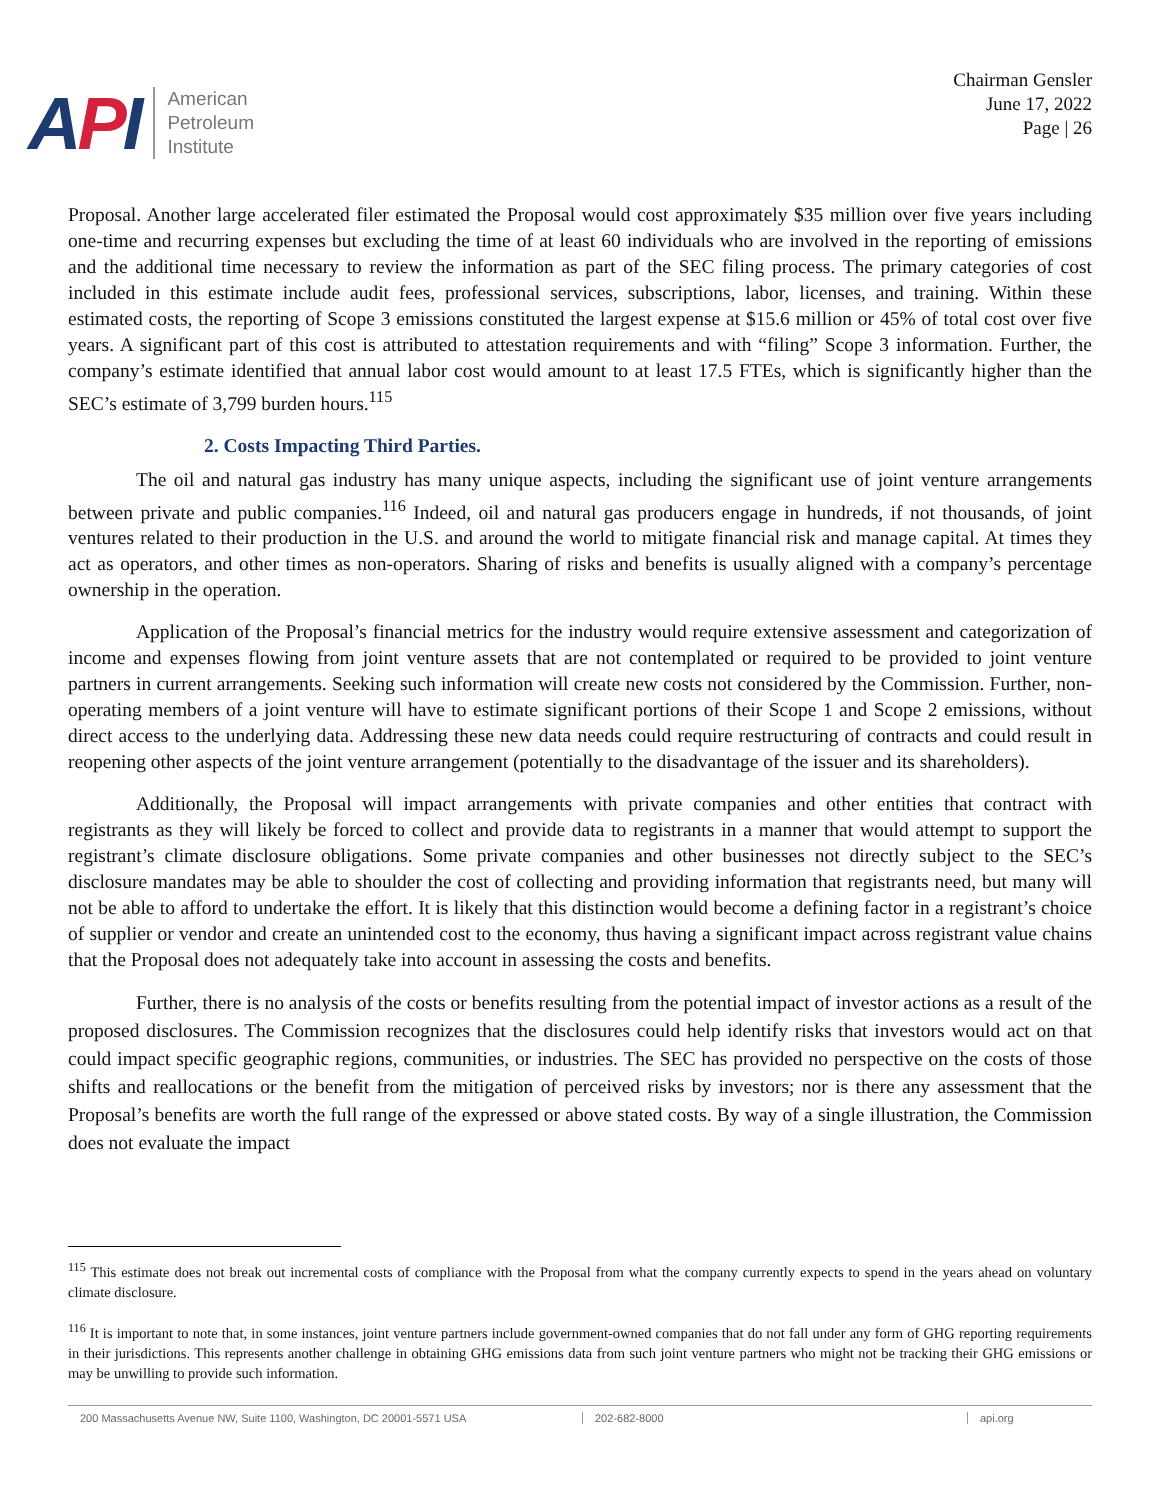API
American
Petroleum
Institute
Chairman Gensler
June 17, 2022
Page | 26
Proposal. Another large accelerated filer estimated the Proposal would cost approximately $35 million over five years including one-time and recurring expenses but excluding the time of at least 60 individuals who are involved in the reporting of emissions and the additional time necessary to review the information as part of the SEC filing process. The primary categories of cost included in this estimate include audit fees, professional services, subscriptions, labor, licenses, and training. Within these estimated costs, the reporting of Scope 3 emissions constituted the largest expense at $15.6 million or 45% of total cost over five years. A significant part of this cost is attributed to attestation requirements and with “filing” Scope 3 information. Further, the company’s estimate identified that annual labor cost would amount to at least 17.5 FTEs, which is significantly higher than the SEC’s estimate of 3,799 burden hours.<sup>115</sup>
2. Costs Impacting Third Parties.
The oil and natural gas industry has many unique aspects, including the significant use of joint venture arrangements between private and public companies.<sup>116</sup> Indeed, oil and natural gas producers engage in hundreds, if not thousands, of joint ventures related to their production in the U.S. and around the world to mitigate financial risk and manage capital. At times they act as operators, and other times as non-operators. Sharing of risks and benefits is usually aligned with a company’s percentage ownership in the operation.
Application of the Proposal’s financial metrics for the industry would require extensive assessment and categorization of income and expenses flowing from joint venture assets that are not contemplated or required to be provided to joint venture partners in current arrangements. Seeking such information will create new costs not considered by the Commission. Further, non-operating members of a joint venture will have to estimate significant portions of their Scope 1 and Scope 2 emissions, without direct access to the underlying data. Addressing these new data needs could require restructuring of contracts and could result in reopening other aspects of the joint venture arrangement (potentially to the disadvantage of the issuer and its shareholders).
Additionally, the Proposal will impact arrangements with private companies and other entities that contract with registrants as they will likely be forced to collect and provide data to registrants in a manner that would attempt to support the registrant’s climate disclosure obligations. Some private companies and other businesses not directly subject to the SEC’s disclosure mandates may be able to shoulder the cost of collecting and providing information that registrants need, but many will not be able to afford to undertake the effort. It is likely that this distinction would become a defining factor in a registrant’s choice of supplier or vendor and create an unintended cost to the economy, thus having a significant impact across registrant value chains that the Proposal does not adequately take into account in assessing the costs and benefits.
Further, there is no analysis of the costs or benefits resulting from the potential impact of investor actions as a result of the proposed disclosures. The Commission recognizes that the disclosures could help identify risks that investors would act on that could impact specific geographic regions, communities, or industries. The SEC has provided no perspective on the costs of those shifts and reallocations or the benefit from the mitigation of perceived risks by investors; nor is there any assessment that the Proposal’s benefits are worth the full range of the expressed or above stated costs. By way of a single illustration, the Commission does not evaluate the impact
<sup>115</sup> This estimate does not break out incremental costs of compliance with the Proposal from what the company currently expects to spend in the years ahead on voluntary climate disclosure.
<sup>116</sup> It is important to note that, in some instances, joint venture partners include government-owned companies that do not fall under any form of GHG reporting requirements in their jurisdictions. This represents another challenge in obtaining GHG emissions data from such joint venture partners who might not be tracking their GHG emissions or may be unwilling to provide such information.
200 Massachusetts Avenue NW, Suite 1100, Washington, DC 20001-5571 USA 202-682-8000 api.org